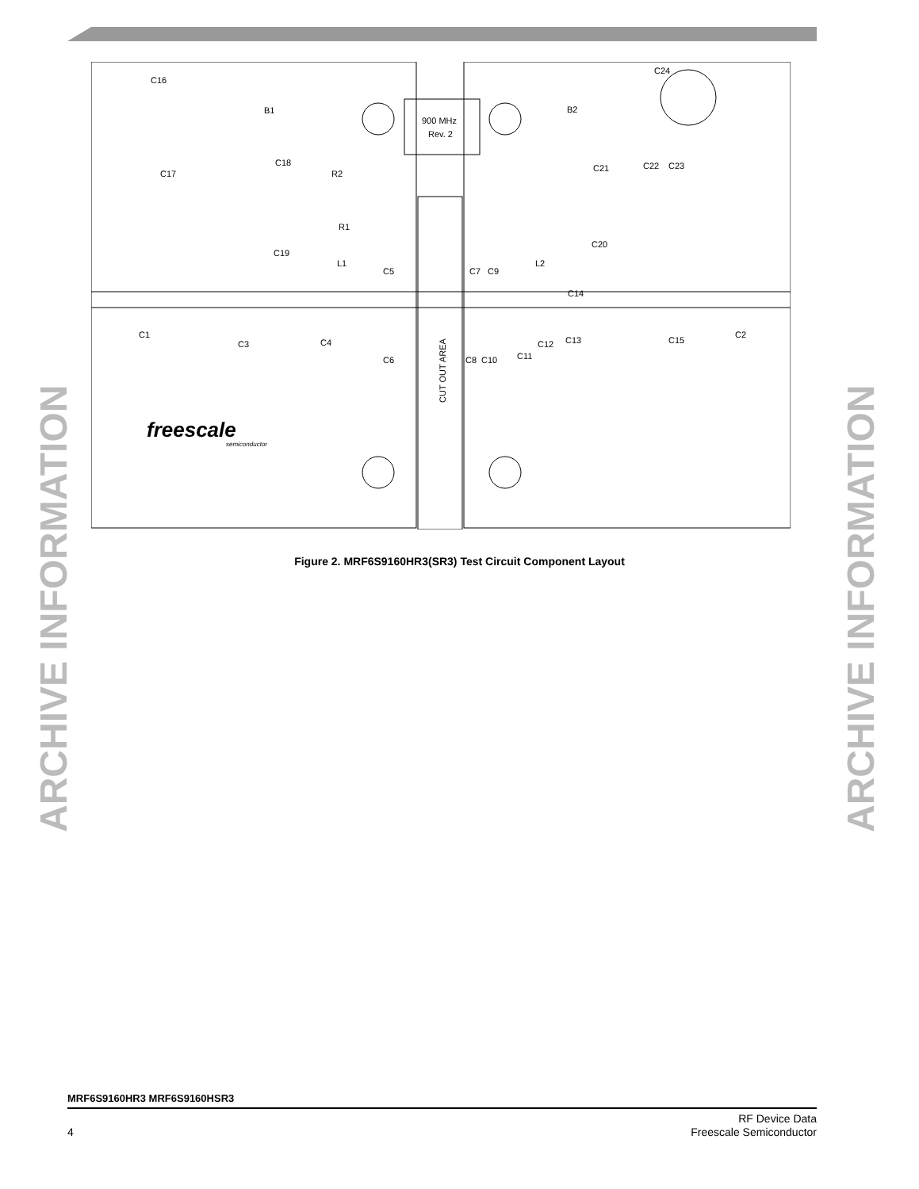900 MHz
Rev. 2
CUT OUT AREA
freescale
semiconductor
C16
B1
C17
C18
R2
R1
C19
L1
C5
C7
C9
L2
B2
C24
C21
C22
C23
C20
C14
C1
C3
C4
C6
C8
C10
C11
C12
C13
C15
C2
Figure 2. MRF6S9160HR3(SR3) Test Circuit Component Layout
ARCHIVE INFORMATION ARCHIVE INFORMATION
MRF6S9160HR3 MRF6S9160HSR3
4
RF Device Data
Freescale Semiconductor